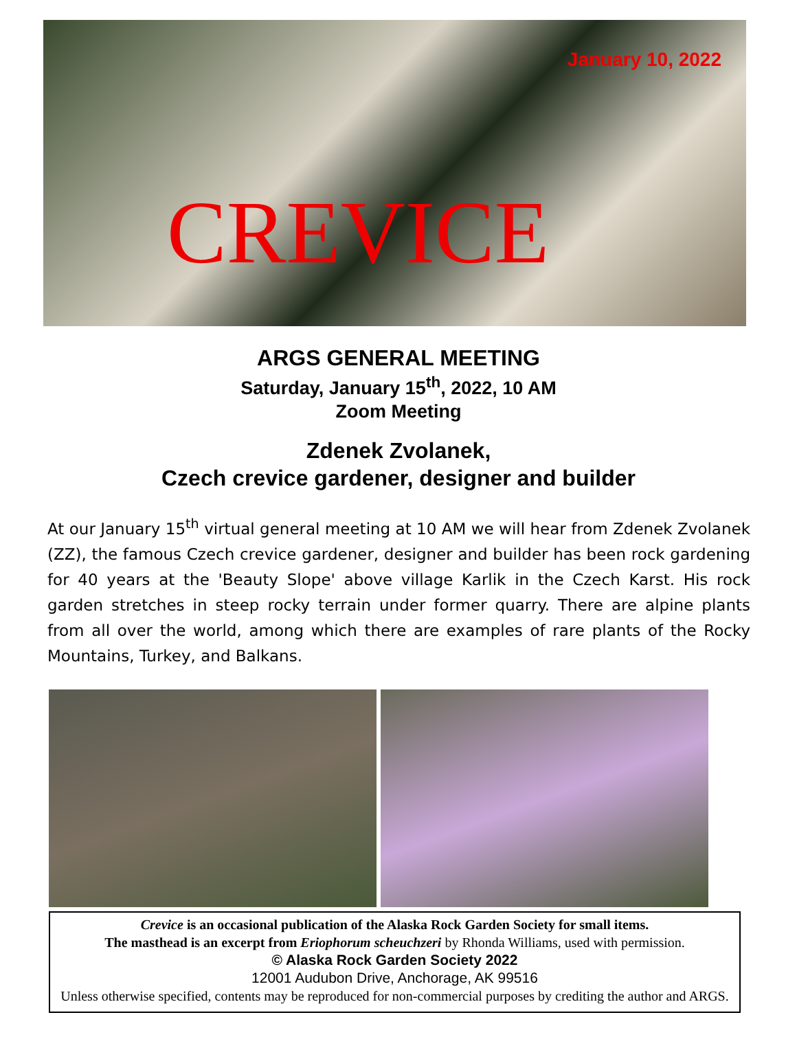January 10, 2022
CREVICE
ARGS GENERAL MEETING
Saturday, January 15<sup>th</sup>, 2022, 10 AM
Zoom Meeting
Zdenek Zvolanek,
Czech crevice gardener, designer and builder
At our January 15<sup>th</sup> virtual general meeting at 10 AM we will hear from Zdenek Zvolanek (ZZ), the famous Czech crevice gardener, designer and builder has been rock gardening for 40 years at the 'Beauty Slope' above village Karlik in the Czech Karst. His rock garden stretches in steep rocky terrain under former quarry. There are alpine plants from all over the world, among which there are examples of rare plants of the Rocky Mountains, Turkey, and Balkans.
Crevice is an occasional publication of the Alaska Rock Garden Society for small items.
The masthead is an excerpt from Eriophorum scheuchzeri by Rhonda Williams, used with permission.
© Alaska Rock Garden Society 2022
12001 Audubon Drive, Anchorage, AK 99516
Unless otherwise specified, contents may be reproduced for non-commercial purposes by crediting the author and ARGS.